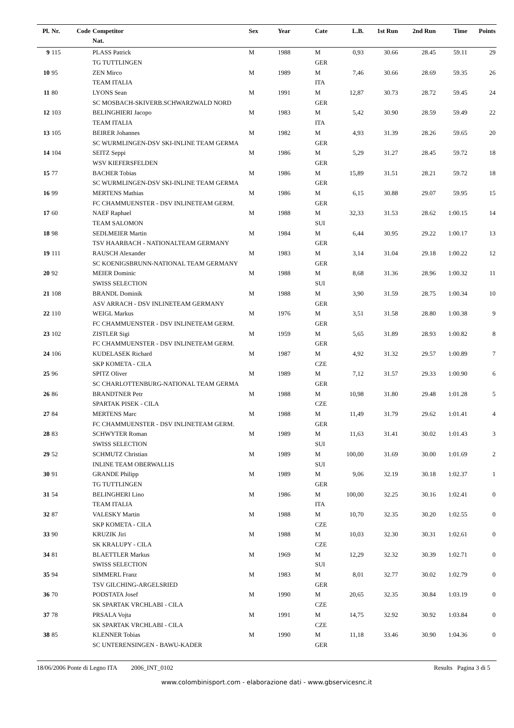| Pl. | Nr. | Code | Competitor Nat. | Sex | Year | Cate | L.B. | 1st Run | 2nd Run | Time | Points |
| --- | --- | --- | --- | --- | --- | --- | --- | --- | --- | --- | --- |
| 9 | 115 | | PLASS Patrick | M | 1988 | M | 0,93 | 30.66 | 28.45 | 59.11 | 29 |
| | | | TG TUTTLINGEN | | | GER | | | | | |
| 10 | 95 | | ZEN Mirco | M | 1989 | M | 7,46 | 30.66 | 28.69 | 59.35 | 26 |
| | | | TEAM ITALIA | | | ITA | | | | | |
| 11 | 80 | | LYONS Sean | M | 1991 | M | 12,87 | 30.73 | 28.72 | 59.45 | 24 |
| | | | SC MOSBACH-SKIVERB.SCHWARZWALD NORD | | | GER | | | | | |
| 12 | 103 | | BELINGHIERI Jacopo | M | 1983 | M | 5,42 | 30.90 | 28.59 | 59.49 | 22 |
| | | | TEAM ITALIA | | | ITA | | | | | |
| 13 | 105 | | BEIRER Johannes | M | 1982 | M | 4,93 | 31.39 | 28.26 | 59.65 | 20 |
| | | | SC WURMLINGEN-DSV SKI-INLINE TEAM GERMA | | | GER | | | | | |
| 14 | 104 | | SEITZ Seppi | M | 1986 | M | 5,29 | 31.27 | 28.45 | 59.72 | 18 |
| | | | WSV KIEFERSFELDEN | | | GER | | | | | |
| 15 | 77 | | BACHER Tobias | M | 1986 | M | 15,89 | 31.51 | 28.21 | 59.72 | 18 |
| | | | SC WURMLINGEN-DSV SKI-INLINE TEAM GERMA | | | GER | | | | | |
| 16 | 99 | | MERTENS Mathias | M | 1986 | M | 6,15 | 30.88 | 29.07 | 59.95 | 15 |
| | | | FC CHAMMUENSTER - DSV INLINETEAM GERM. | | | GER | | | | | |
| 17 | 60 | | NAEF Raphael | M | 1988 | M | 32,33 | 31.53 | 28.62 | 1:00.15 | 14 |
| | | | TEAM SALOMON | | | SUI | | | | | |
| 18 | 98 | | SEDLMEIER Martin | M | 1984 | M | 6,44 | 30.95 | 29.22 | 1:00.17 | 13 |
| | | | TSV HAARBACH - NATIONALTEAM GERMANY | | | GER | | | | | |
| 19 | 111 | | RAUSCH Alexander | M | 1983 | M | 3,14 | 31.04 | 29.18 | 1:00.22 | 12 |
| | | | SC KOENIGSBRUNN-NATIONAL TEAM GERMANY | | | GER | | | | | |
| 20 | 92 | | MEIER Dominic | M | 1988 | M | 8,68 | 31.36 | 28.96 | 1:00.32 | 11 |
| | | | SWISS SELECTION | | | SUI | | | | | |
| 21 | 108 | | BRANDL Dominik | M | 1988 | M | 3,90 | 31.59 | 28.75 | 1:00.34 | 10 |
| | | | ASV ARRACH - DSV INLINETEAM GERMANY | | | GER | | | | | |
| 22 | 110 | | WEIGL Markus | M | 1976 | M | 3,51 | 31.58 | 28.80 | 1:00.38 | 9 |
| | | | FC CHAMMUENSTER - DSV INLINETEAM GERM. | | | GER | | | | | |
| 23 | 102 | | ZISTLER Sigi | M | 1959 | M | 5,65 | 31.89 | 28.93 | 1:00.82 | 8 |
| | | | FC CHAMMUENSTER - DSV INLINETEAM GERM. | | | GER | | | | | |
| 24 | 106 | | KUDELASEK Richard | M | 1987 | M | 4,92 | 31.32 | 29.57 | 1:00.89 | 7 |
| | | | SKP KOMETA - CILA | | | CZE | | | | | |
| 25 | 96 | | SPITZ Oliver | M | 1989 | M | 7,12 | 31.57 | 29.33 | 1:00.90 | 6 |
| | | | SC CHARLOTTENBURG-NATIONAL TEAM GERMA | | | GER | | | | | |
| 26 | 86 | | BRANDTNER Petr | M | 1988 | M | 10,98 | 31.80 | 29.48 | 1:01.28 | 5 |
| | | | SPARTAK PISEK - CILA | | | CZE | | | | | |
| 27 | 84 | | MERTENS Marc | M | 1988 | M | 11,49 | 31.79 | 29.62 | 1:01.41 | 4 |
| | | | FC CHAMMUENSTER - DSV INLINETEAM GERM. | | | GER | | | | | |
| 28 | 83 | | SCHWYTER Roman | M | 1989 | M | 11,63 | 31.41 | 30.02 | 1:01.43 | 3 |
| | | | SWISS SELECTION | | | SUI | | | | | |
| 29 | 52 | | SCHMUTZ Christian | M | 1989 | M | 100,00 | 31.69 | 30.00 | 1:01.69 | 2 |
| | | | INLINE TEAM OBERWALLIS | | | SUI | | | | | |
| 30 | 91 | | GRANDE Philipp | M | 1989 | M | 9,06 | 32.19 | 30.18 | 1:02.37 | 1 |
| | | | TG TUTTLINGEN | | | GER | | | | | |
| 31 | 54 | | BELINGHERI Lino | M | 1986 | M | 100,00 | 32.25 | 30.16 | 1:02.41 | 0 |
| | | | TEAM ITALIA | | | ITA | | | | | |
| 32 | 87 | | VALESKY Martin | M | 1988 | M | 10,70 | 32.35 | 30.20 | 1:02.55 | 0 |
| | | | SKP KOMETA - CILA | | | CZE | | | | | |
| 33 | 90 | | KRUZIK Jiri | M | 1988 | M | 10,03 | 32.30 | 30.31 | 1:02.61 | 0 |
| | | | SK KRALUPY - CILA | | | CZE | | | | | |
| 34 | 81 | | BLAETTLER Markus | M | 1969 | M | 12,29 | 32.32 | 30.39 | 1:02.71 | 0 |
| | | | SWISS SELECTION | | | SUI | | | | | |
| 35 | 94 | | SIMMERL Franz | M | 1983 | M | 8,01 | 32.77 | 30.02 | 1:02.79 | 0 |
| | | | TSV GILCHING-ARGELSRIED | | | GER | | | | | |
| 36 | 70 | | PODSTATA Josef | M | 1990 | M | 20,65 | 32.35 | 30.84 | 1:03.19 | 0 |
| | | | SK SPARTAK VRCHLABI - CILA | | | CZE | | | | | |
| 37 | 78 | | PRSALA Vojta | M | 1991 | M | 14,75 | 32.92 | 30.92 | 1:03.84 | 0 |
| | | | SK SPARTAK VRCHLABI - CILA | | | CZE | | | | | |
| 38 | 85 | | KLENNER Tobias | M | 1990 | M | 11,18 | 33.46 | 30.90 | 1:04.36 | 0 |
| | | | SC UNTERENSINGEN - BAWU-KADER | | | GER | | | | | |
18/06/2006 Ponte di Legno ITA 2006_INT_0102 Results Pagina 3 di 5
www.colombinisport.com - elaborazione dati - www.gbservicesnc.it